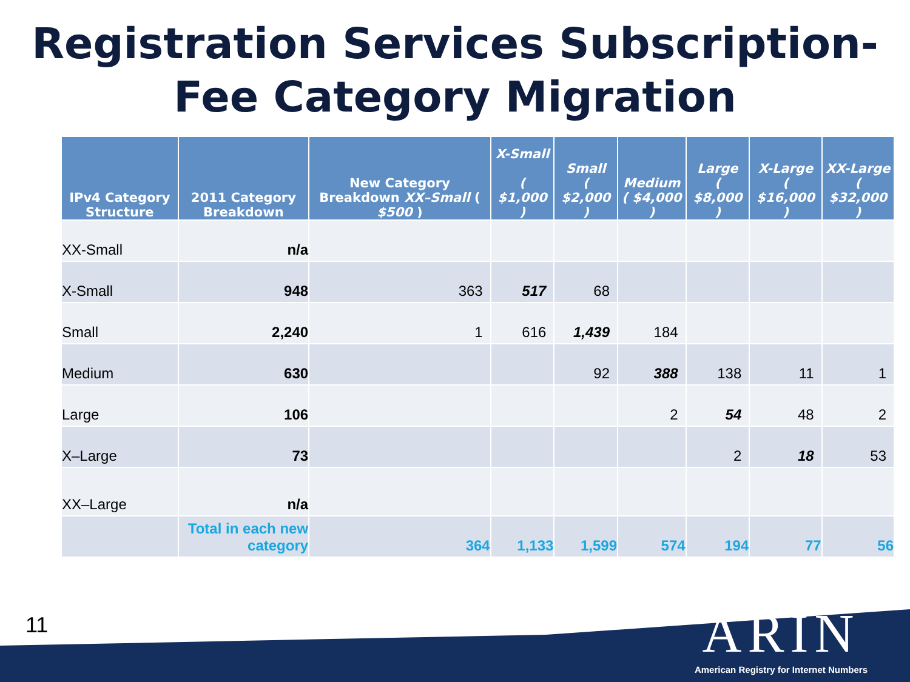Registration Services Subscription-
Fee Category Migration
| IPv4 Category Structure | 2011 Category Breakdown | New Category Breakdown XX–Small ( $500 ) | X-Small ( $1,000 ) | Small ( $2,000 ) | Medium ( $4,000 ) | Large ( $8,000 ) | X-Large ( $16,000 ) | XX-Large ( $32,000 ) |
| --- | --- | --- | --- | --- | --- | --- | --- | --- |
| XX-Small | n/a | | | | | | | |
| X-Small | 948 | 363 | 517 | 68 | | | | |
| Small | 2,240 | 1 | 616 | 1,439 | 184 | | | |
| Medium | 630 | | | 92 | 388 | 138 | 11 | 1 |
| Large | 106 | | | | 2 | 54 | 48 | 2 |
| X–Large | 73 | | | | | 2 | 18 | 53 |
| XX–Large | n/a | | | | | | | |
| | Total in each new category | 364 | 1,133 | 1,599 | 574 | 194 | 77 | 56 |
11
ARIN
American Registry for Internet Numbers